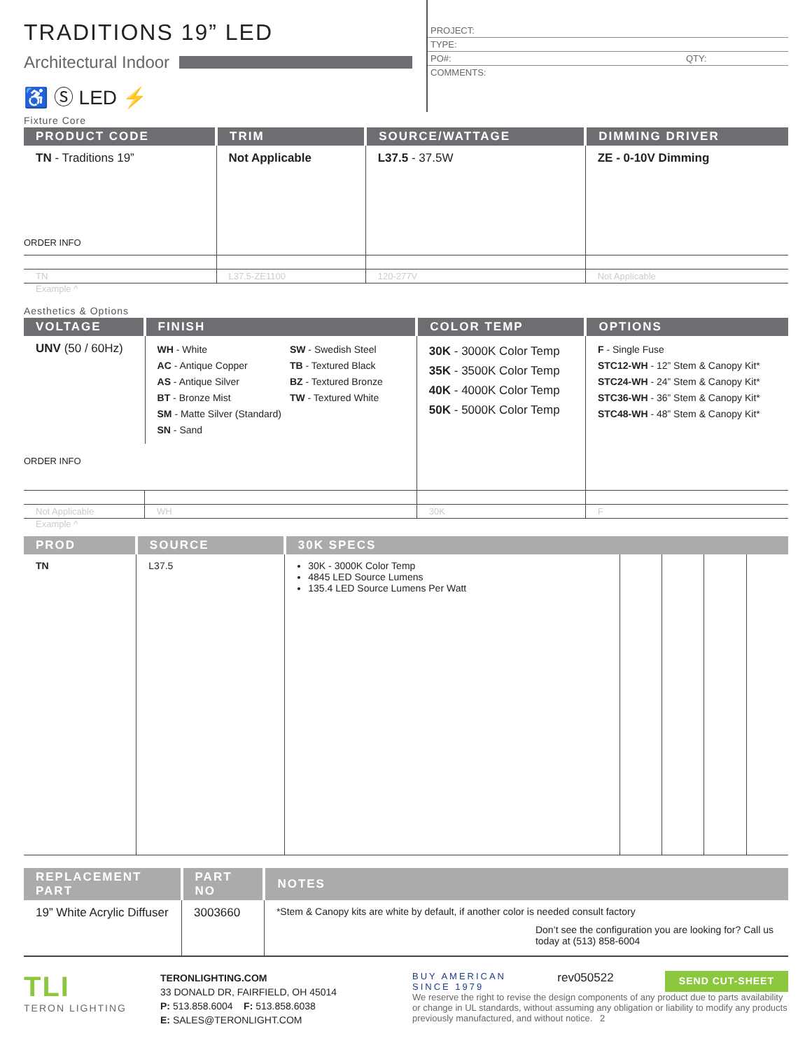TRADITIONS 19” LED
Architectural Indoor
♿ Ⓢ LED ⚡
PROJECT:
TYPE:
PO#: QTY:
COMMENTS:
Fixture Core
| PRODUCT CODE | TRIM | SOURCE/WATTAGE | DIMMING DRIVER |
| --- | --- | --- | --- |
| TN - Traditions 19” ORDER INFO | Not Applicable | L37.5 - 37.5W | ZE - 0-10V Dimming |
| TN | L37.5-ZE1100 | 120-277V | Not Applicable |
Example ^
Aesthetics & Options
| VOLTAGE | FINISH | COLOR TEMP | OPTIONS |
| --- | --- | --- | --- |
| UNV (50 / 60Hz) ORDER INFO | WH - White AC - Antique Copper AS - Antique Silver BT - Bronze Mist SM - Matte Silver (Standard) SN - Sand SW - Swedish Steel TB - Textured Black BZ - Textured Bronze TW - Textured White | 30K - 3000K Color Temp 35K - 3500K Color Temp 40K - 4000K Color Temp 50K - 5000K Color Temp | F - Single Fuse STC12-WH - 12” Stem & Canopy Kit* STC24-WH - 24” Stem & Canopy Kit* STC36-WH - 36” Stem & Canopy Kit* STC48-WH - 48” Stem & Canopy Kit* |
| Not Applicable | WH | 30K | F |
Example ^
| PROD | SOURCE | 30K SPECS | | | | |
| --- | --- | --- | --- | --- | --- | --- |
| TN | L37.5 | 30K - 3000K Color Temp 4845 LED Source Lumens 135.4 LED Source Lumens Per Watt | | | | |
| REPLACEMENT PART | PART NO | NOTES |
| --- | --- | --- |
| 19” White Acrylic Diffuser | 3003660 | *Stem & Canopy kits are white by default, if another color is needed consult factory Don’t see the configuration you are looking for? Call us today at (513) 858-6004 |
TLI
TERON LIGHTING
TERONLIGHTING.COM
33 DONALD DR, FAIRFIELD, OH 45014
P: 513.858.6004 F: 513.858.6038
E: SALES@TERONLIGHT.COM
BUY AMERICAN
SINCE 1979 rev050522 SEND CUT-SHEET
We reserve the right to revise the design components of any product due to parts availability or change in UL standards, without assuming any obligation or liability to modify any products previously manufactured, and without notice. 2